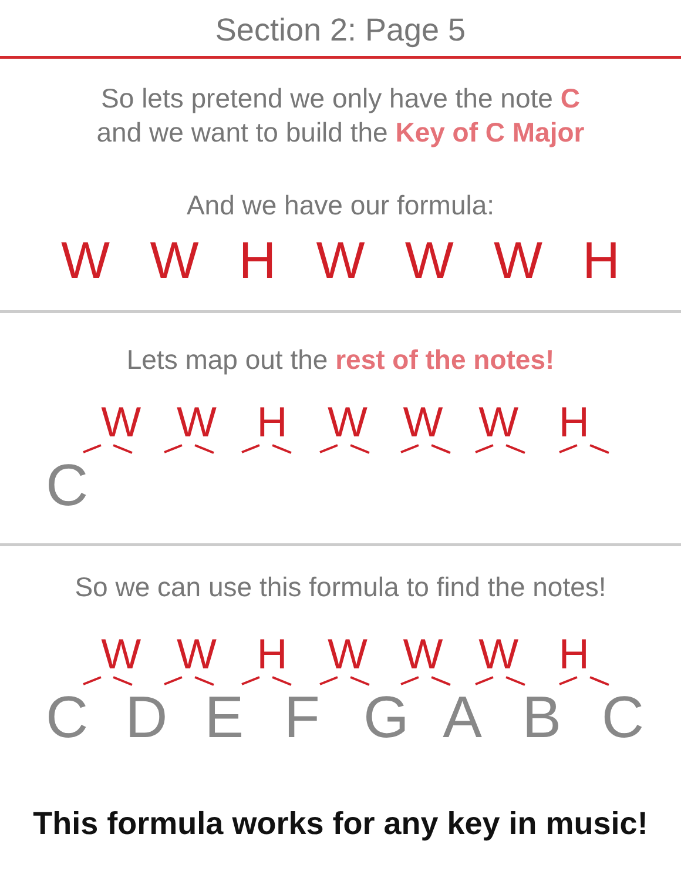Section 2: Page 5
So lets pretend we only have the note C
and we want to build the Key of C Major
And we have our formula:
W W H W W W H
Lets map out the rest of the notes!
W W H W W W H
C
So we can use this formula to find the notes!
W W H W W W H
C D E F G A B C
This formula works for any key in music!